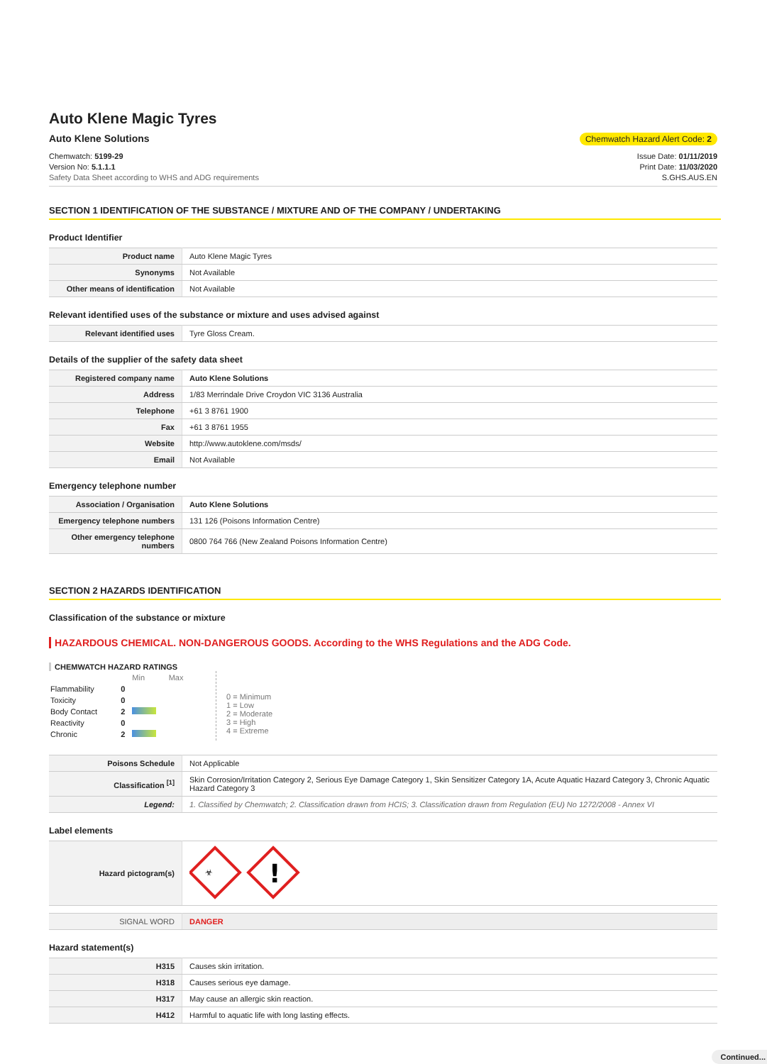Auto Klene Magic Tyres
Auto Klene Solutions Chemwatch Hazard Alert Code: 2
Chemwatch: 5199-29
Version No: 5.1.1.1
Safety Data Sheet according to WHS and ADG requirements
Issue Date: 01/11/2019
Print Date: 11/03/2020
S.GHS.AUS.EN
SECTION 1 IDENTIFICATION OF THE SUBSTANCE / MIXTURE AND OF THE COMPANY / UNDERTAKING
Product Identifier
| Product name | Auto Klene Magic Tyres |
| Synonyms | Not Available |
| Other means of identification | Not Available |
Relevant identified uses of the substance or mixture and uses advised against
| Relevant identified uses | Tyre Gloss Cream. |
Details of the supplier of the safety data sheet
| Registered company name | Auto Klene Solutions |
| Address | 1/83 Merrindale Drive Croydon VIC 3136 Australia |
| Telephone | +61 3 8761 1900 |
| Fax | +61 3 8761 1955 |
| Website | http://www.autoklene.com/msds/ |
| Email | Not Available |
Emergency telephone number
| Association / Organisation | Auto Klene Solutions |
| Emergency telephone numbers | 131 126 (Poisons Information Centre) |
| Other emergency telephone numbers | 0800 764 766 (New Zealand Poisons Information Centre) |
SECTION 2 HAZARDS IDENTIFICATION
Classification of the substance or mixture
HAZARDOUS CHEMICAL. NON-DANGEROUS GOODS. According to the WHS Regulations and the ADG Code.
CHEMWATCH HAZARD RATINGS
| | | Min Max |
| Flammability | 0 | |
| Toxicity | 0 | |
| Body Contact | 2 | |
| Reactivity | 0 | |
| Chronic | 2 | |
0 = Minimum
1 = Low
2 = Moderate
3 = High
4 = Extreme
| Poisons Schedule | Not Applicable |
| Classification <sup>[1]</sup> | Skin Corrosion/Irritation Category 2, Serious Eye Damage Category 1, Skin Sensitizer Category 1A, Acute Aquatic Hazard Category 3, Chronic Aquatic Hazard Category 3 |
| Legend: | 1. Classified by Chemwatch; 2. Classification drawn from HCIS; 3. Classification drawn from Regulation (EU) No 1272/2008 - Annex VI |
Label elements
| Hazard pictogram(s) | ☣ ! |
| SIGNAL WORD | DANGER |
Hazard statement(s)
| H315 | Causes skin irritation. |
| H318 | Causes serious eye damage. |
| H317 | May cause an allergic skin reaction. |
| H412 | Harmful to aquatic life with long lasting effects. |
Continued...